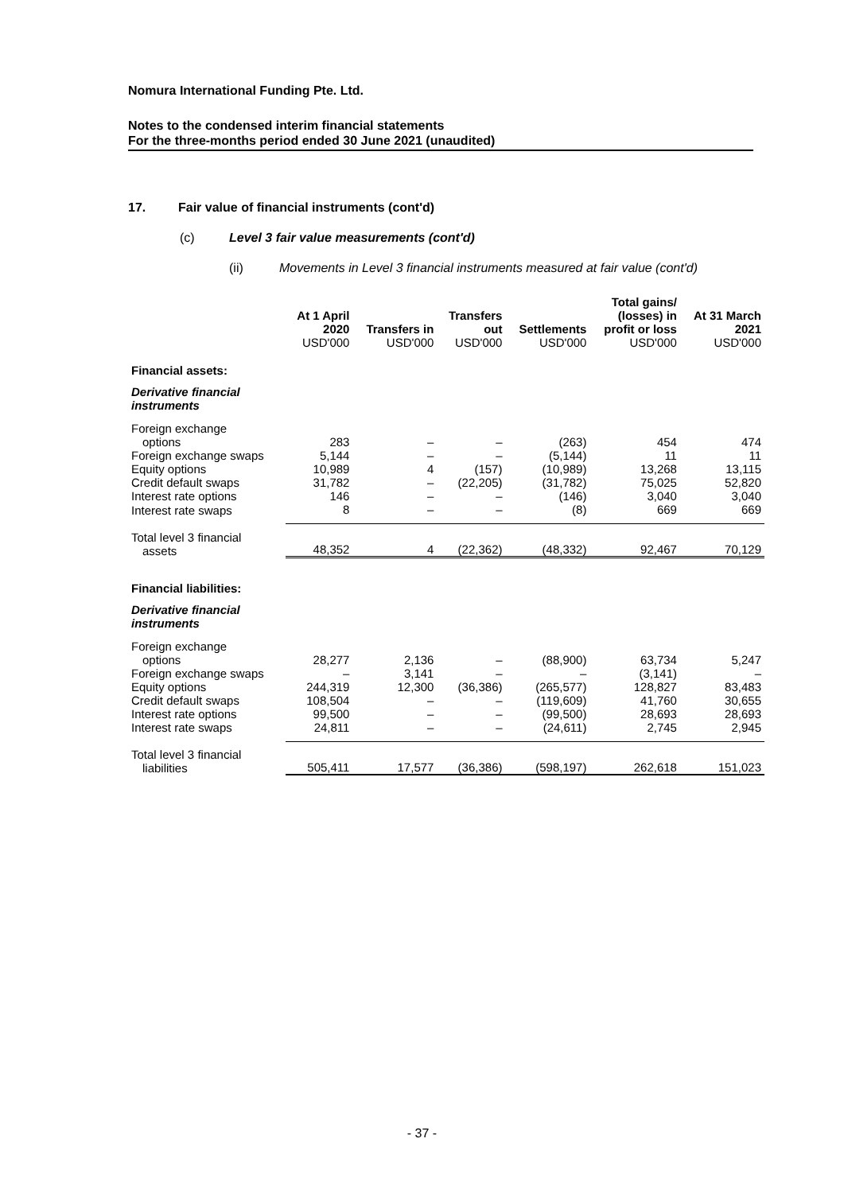Nomura International Funding Pte. Ltd.
Notes to the condensed interim financial statements
For the three-months period ended 30 June 2021 (unaudited)
17. Fair value of financial instruments (cont'd)
(c) Level 3 fair value measurements (cont'd)
(ii) Movements in Level 3 financial instruments measured at fair value (cont'd)
| | At 1 April 2020 USD'000 | Transfers in USD'000 | Transfers out USD'000 | Settlements USD'000 | Total gains/ (losses) in profit or loss USD'000 | At 31 March 2021 USD'000 |
| --- | --- | --- | --- | --- | --- | --- |
| Financial assets: | | | | | | |
| Derivative financial instruments | | | | | | |
| Foreign exchange options | 283 | – | – | (263) | 454 | 474 |
| Foreign exchange swaps | 5,144 | – | – | (5,144) | 11 | 11 |
| Equity options | 10,989 | 4 | (157) | (10,989) | 13,268 | 13,115 |
| Credit default swaps | 31,782 | – | (22,205) | (31,782) | 75,025 | 52,820 |
| Interest rate options | 146 | – | – | (146) | 3,040 | 3,040 |
| Interest rate swaps | 8 | – | – | (8) | 669 | 669 |
| Total level 3 financial assets | 48,352 | 4 | (22,362) | (48,332) | 92,467 | 70,129 |
| Financial liabilities: | | | | | | |
| Derivative financial instruments | | | | | | |
| Foreign exchange options | 28,277 | 2,136 | – | (88,900) | 63,734 | 5,247 |
| Foreign exchange swaps | – | 3,141 | – | – | (3,141) | – |
| Equity options | 244,319 | 12,300 | (36,386) | (265,577) | 128,827 | 83,483 |
| Credit default swaps | 108,504 | – | – | (119,609) | 41,760 | 30,655 |
| Interest rate options | 99,500 | – | – | (99,500) | 28,693 | 28,693 |
| Interest rate swaps | 24,811 | – | – | (24,611) | 2,745 | 2,945 |
| Total level 3 financial liabilities | 505,411 | 17,577 | (36,386) | (598,197) | 262,618 | 151,023 |
- 37 -